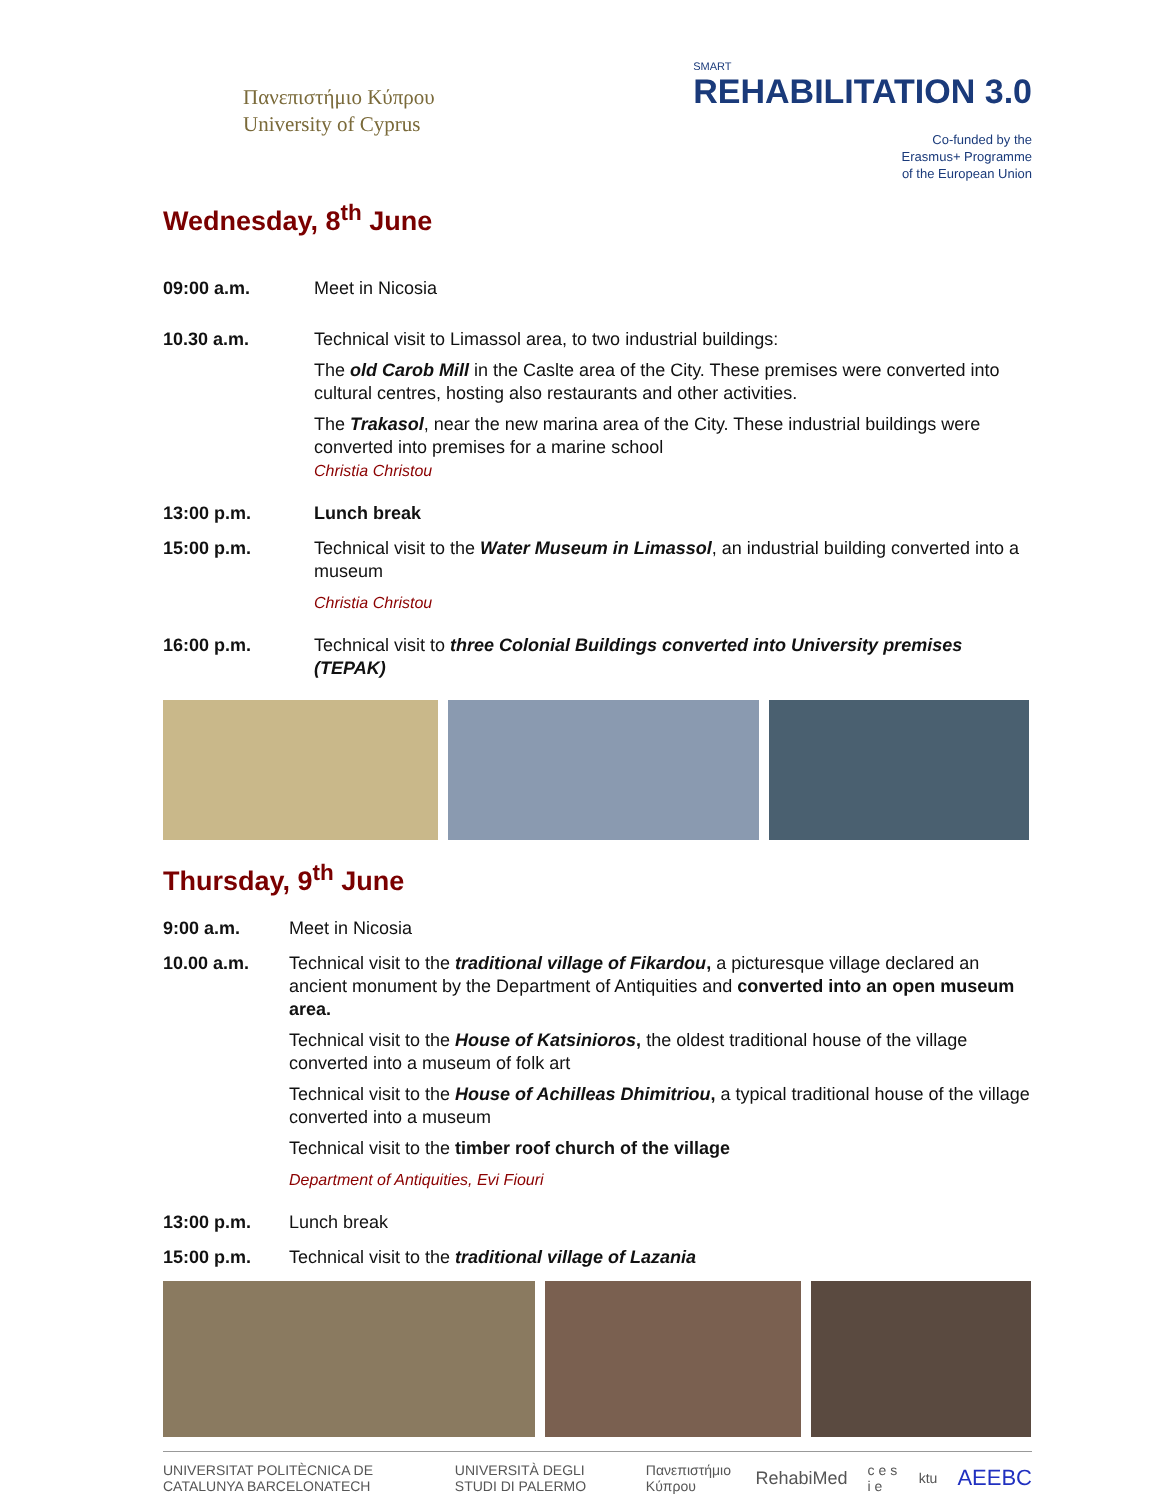Πανεπιστήμιο Κύπρου
University of Cyprus
SMART
REHABILITATION 3.0
Co-funded by the
Erasmus+ Programme
of the European Union
Wednesday, 8<sup>th</sup> June
09:00 a.m. Meet in Nicosia
10.30 a.m. Technical visit to Limassol area, to two industrial buildings:
The old Carob Mill in the Caslte area of the City. These premises were converted into cultural centres, hosting also restaurants and other activities.
The Trakasol, near the new marina area of the City. These industrial buildings were converted into premises for a marine school
Christia Christou
13:00 p.m. Lunch break
15:00 p.m. Technical visit to the Water Museum in Limassol, an industrial building converted into a museum
Christia Christou
16:00 p.m. Technical visit to three Colonial Buildings converted into University premises (TEPAK)
Thursday, 9<sup>th</sup> June
9:00 a.m. Meet in Nicosia
10.00 a.m. Technical visit to the traditional village of Fikardou, a picturesque village declared an ancient monument by the Department of Antiquities and converted into an open museum area.
Technical visit to the House of Katsinioros, the oldest traditional house of the village converted into a museum of folk art
Technical visit to the House of Achilleas Dhimitriou, a typical traditional house of the village converted into a museum
Technical visit to the timber roof church of the village
Department of Antiquities, Evi Fiouri
13:00 p.m. Lunch break
15:00 p.m. Technical visit to the traditional village of Lazania
UNIVERSITAT POLITÈCNICA DE CATALUNYA BARCELONATECH UNIVERSITÀ DEGLI STUDI DI PALERMO Πανεπιστήμιο Κύπρου RehabiMed c e s i e ktu AEEBC